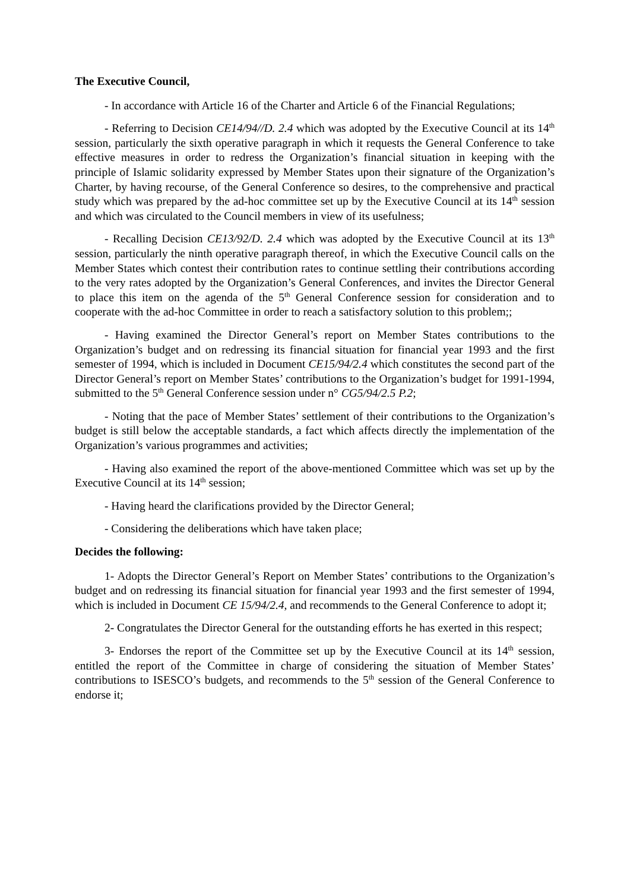The Executive Council,
- In accordance with Article 16 of the Charter and Article 6 of the Financial Regulations;
- Referring to Decision CE14/94//D. 2.4 which was adopted by the Executive Council at its 14<sup>th</sup> session, particularly the sixth operative paragraph in which it requests the General Conference to take effective measures in order to redress the Organization’s financial situation in keeping with the principle of Islamic solidarity expressed by Member States upon their signature of the Organization’s Charter, by having recourse, of the General Conference so desires, to the comprehensive and practical study which was prepared by the ad-hoc committee set up by the Executive Council at its 14<sup>th</sup> session and which was circulated to the Council members in view of its usefulness;
- Recalling Decision CE13/92/D. 2.4 which was adopted by the Executive Council at its 13<sup>th</sup> session, particularly the ninth operative paragraph thereof, in which the Executive Council calls on the Member States which contest their contribution rates to continue settling their contributions according to the very rates adopted by the Organization’s General Conferences, and invites the Director General to place this item on the agenda of the 5<sup>th</sup> General Conference session for consideration and to cooperate with the ad-hoc Committee in order to reach a satisfactory solution to this problem;;
- Having examined the Director General’s report on Member States contributions to the Organization’s budget and on redressing its financial situation for financial year 1993 and the first semester of 1994, which is included in Document CE15/94/2.4 which constitutes the second part of the Director General’s report on Member States’ contributions to the Organization’s budget for 1991-1994, submitted to the 5<sup>th</sup> General Conference session under n° CG5/94/2.5 P.2;
- Noting that the pace of Member States’ settlement of their contributions to the Organization’s budget is still below the acceptable standards, a fact which affects directly the implementation of the Organization’s various programmes and activities;
- Having also examined the report of the above-mentioned Committee which was set up by the Executive Council at its 14<sup>th</sup> session;
- Having heard the clarifications provided by the Director General;
- Considering the deliberations which have taken place;
Decides the following:
1- Adopts the Director General’s Report on Member States’ contributions to the Organization’s budget and on redressing its financial situation for financial year 1993 and the first semester of 1994, which is included in Document CE 15/94/2.4, and recommends to the General Conference to adopt it;
2- Congratulates the Director General for the outstanding efforts he has exerted in this respect;
3- Endorses the report of the Committee set up by the Executive Council at its 14<sup>th</sup> session, entitled the report of the Committee in charge of considering the situation of Member States’ contributions to ISESCO’s budgets, and recommends to the 5<sup>th</sup> session of the General Conference to endorse it;